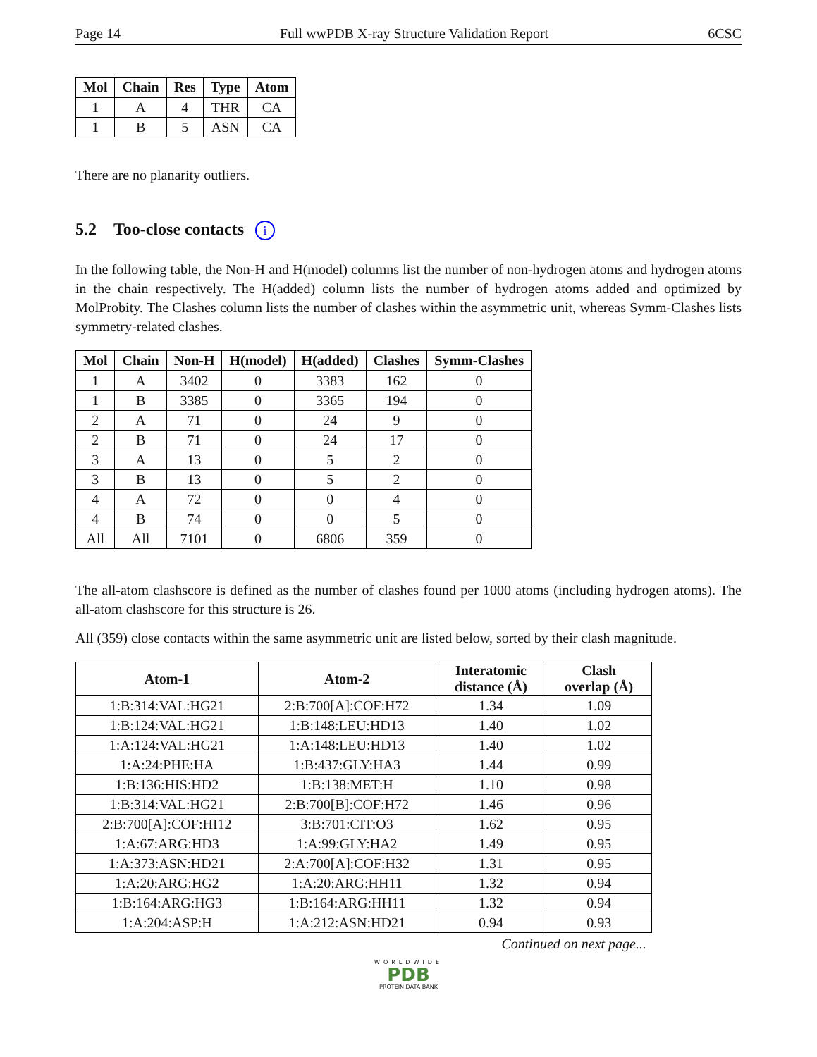Page 14 Full wwPDB X-ray Structure Validation Report 6CSC
| Mol | Chain | Res | Type | Atom |
| --- | --- | --- | --- | --- |
| 1 | A | 4 | THR | CA |
| 1 | B | 5 | ASN | CA |
There are no planarity outliers.
5.2 Too-close contacts i
In the following table, the Non-H and H(model) columns list the number of non-hydrogen atoms and hydrogen atoms in the chain respectively. The H(added) column lists the number of hydrogen atoms added and optimized by MolProbity. The Clashes column lists the number of clashes within the asymmetric unit, whereas Symm-Clashes lists symmetry-related clashes.
| Mol | Chain | Non-H | H(model) | H(added) | Clashes | Symm-Clashes |
| --- | --- | --- | --- | --- | --- | --- |
| 1 | A | 3402 | 0 | 3383 | 162 | 0 |
| 1 | B | 3385 | 0 | 3365 | 194 | 0 |
| 2 | A | 71 | 0 | 24 | 9 | 0 |
| 2 | B | 71 | 0 | 24 | 17 | 0 |
| 3 | A | 13 | 0 | 5 | 2 | 0 |
| 3 | B | 13 | 0 | 5 | 2 | 0 |
| 4 | A | 72 | 0 | 0 | 4 | 0 |
| 4 | B | 74 | 0 | 0 | 5 | 0 |
| All | All | 7101 | 0 | 6806 | 359 | 0 |
The all-atom clashscore is defined as the number of clashes found per 1000 atoms (including hydrogen atoms). The all-atom clashscore for this structure is 26.
All (359) close contacts within the same asymmetric unit are listed below, sorted by their clash magnitude.
| Atom-1 | Atom-2 | Interatomic distance (Å) | Clash overlap (Å) |
| --- | --- | --- | --- |
| 1:B:314:VAL:HG21 | 2:B:700[A]:COF:H72 | 1.34 | 1.09 |
| 1:B:124:VAL:HG21 | 1:B:148:LEU:HD13 | 1.40 | 1.02 |
| 1:A:124:VAL:HG21 | 1:A:148:LEU:HD13 | 1.40 | 1.02 |
| 1:A:24:PHE:HA | 1:B:437:GLY:HA3 | 1.44 | 0.99 |
| 1:B:136:HIS:HD2 | 1:B:138:MET:H | 1.10 | 0.98 |
| 1:B:314:VAL:HG21 | 2:B:700[B]:COF:H72 | 1.46 | 0.96 |
| 2:B:700[A]:COF:HI12 | 3:B:701:CIT:O3 | 1.62 | 0.95 |
| 1:A:67:ARG:HD3 | 1:A:99:GLY:HA2 | 1.49 | 0.95 |
| 1:A:373:ASN:HD21 | 2:A:700[A]:COF:H32 | 1.31 | 0.95 |
| 1:A:20:ARG:HG2 | 1:A:20:ARG:HH11 | 1.32 | 0.94 |
| 1:B:164:ARG:HG3 | 1:B:164:ARG:HH11 | 1.32 | 0.94 |
| 1:A:204:ASP:H | 1:A:212:ASN:HD21 | 0.94 | 0.93 |
Continued on next page...
WORLDWIDE
PDB
PROTEIN DATA BANK